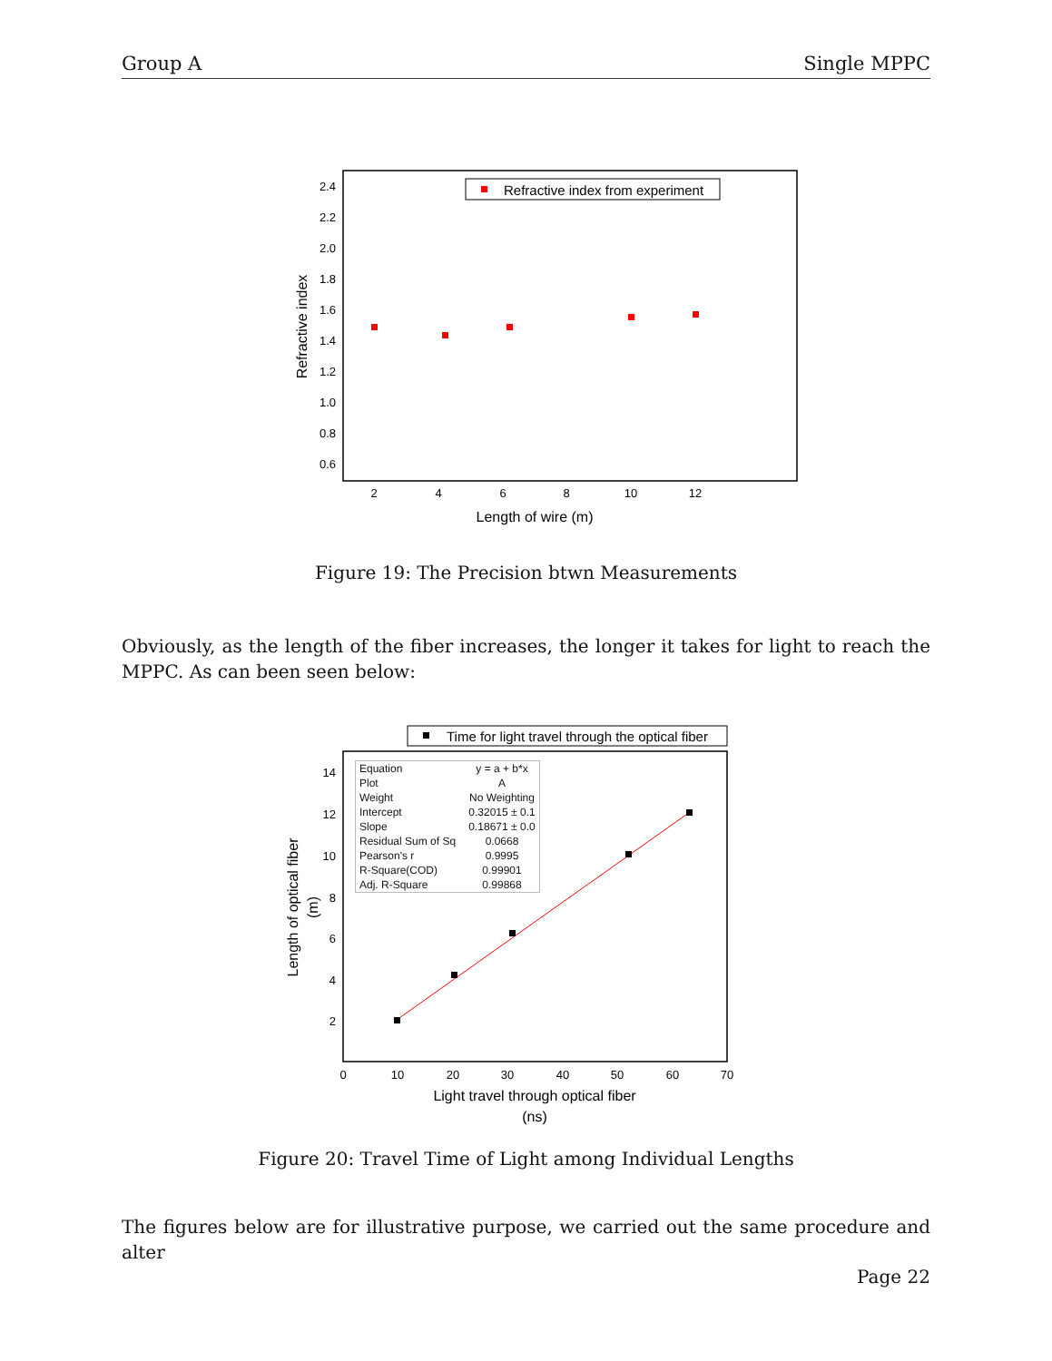Group A Single MPPC
Refractive index from experiment
2.4
2.2
2.0
1.8
1.6
1.4
1.2
1.0
0.8
0.6
2
4
6
8
10
12
Length of wire (m)
Refractive index
Figure 19: The Precision btwn Measurements
Obviously, as the length of the fiber increases, the longer it takes for light to reach the MPPC. As can been seen below:
Time for light travel through the optical fiber
14
12
10
8
6
4
2
0
10
20
30
40
50
60
70
Light travel through optical fiber
(ns)
Length of optical fiber
(m)
| Equation | y = a + b*x |
| Plot | A |
| Weight | No Weighting |
| Intercept | 0.32015 ± 0.1 |
| Slope | 0.18671 ± 0.0 |
| Residual Sum of Sq | 0.0668 |
| Pearson's r | 0.9995 |
| R-Square(COD) | 0.99901 |
| Adj. R-Square | 0.99868 |
Figure 20: Travel Time of Light among Individual Lengths
The figures below are for illustrative purpose, we carried out the same procedure and alter
Page 22